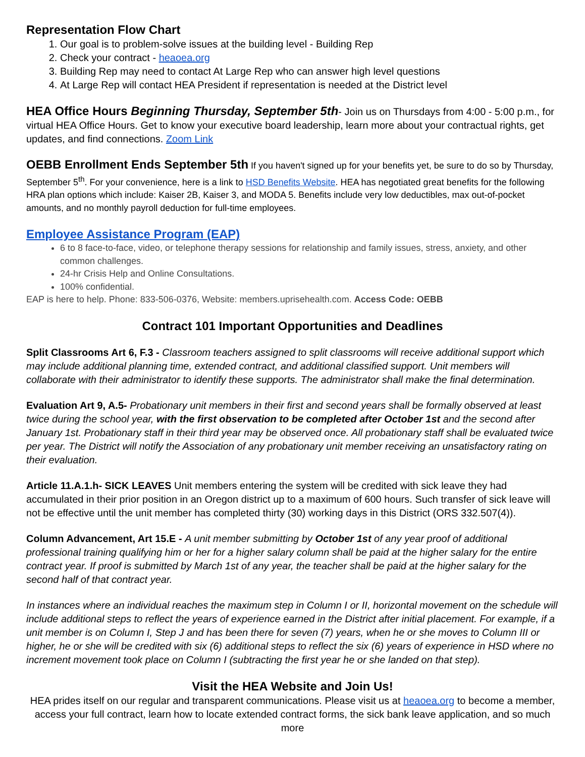Representation Flow Chart
1. Our goal is to problem-solve issues at the building level - Building Rep
2. Check your contract - heaoea.org
3. Building Rep may need to contact At Large Rep who can answer high level questions
4. At Large Rep will contact HEA President if representation is needed at the District level
HEA Office Hours Beginning Thursday, September 5th- Join us on Thursdays from 4:00 - 5:00 p.m., for virtual HEA Office Hours. Get to know your executive board leadership, learn more about your contractual rights, get updates, and find connections. Zoom Link
OEBB Enrollment Ends September 5th If you haven't signed up for your benefits yet, be sure to do so by Thursday, September 5<sup>th</sup>. For your convenience, here is a link to HSD Benefits Website. HEA has negotiated great benefits for the following HRA plan options which include: Kaiser 2B, Kaiser 3, and MODA 5. Benefits include very low deductibles, max out-of-pocket amounts, and no monthly payroll deduction for full-time employees.
Employee Assistance Program (EAP)
6 to 8 face-to-face, video, or telephone therapy sessions for relationship and family issues, stress, anxiety, and other common challenges.
24-hr Crisis Help and Online Consultations.
100% confidential.
EAP is here to help. Phone: 833-506-0376, Website: members.uprisehealth.com. Access Code: OEBB
Contract 101 Important Opportunities and Deadlines
Split Classrooms Art 6, F.3 - Classroom teachers assigned to split classrooms will receive additional support which may include additional planning time, extended contract, and additional classified support. Unit members will collaborate with their administrator to identify these supports. The administrator shall make the final determination.
Evaluation Art 9, A.5- Probationary unit members in their first and second years shall be formally observed at least twice during the school year, with the first observation to be completed after October 1st and the second after January 1st. Probationary staff in their third year may be observed once. All probationary staff shall be evaluated twice per year. The District will notify the Association of any probationary unit member receiving an unsatisfactory rating on their evaluation.
Article 11.A.1.h- SICK LEAVES Unit members entering the system will be credited with sick leave they had accumulated in their prior position in an Oregon district up to a maximum of 600 hours. Such transfer of sick leave will not be effective until the unit member has completed thirty (30) working days in this District (ORS 332.507(4)).
Column Advancement, Art 15.E - A unit member submitting by October 1st of any year proof of additional professional training qualifying him or her for a higher salary column shall be paid at the higher salary for the entire contract year. If proof is submitted by March 1st of any year, the teacher shall be paid at the higher salary for the second half of that contract year.
In instances where an individual reaches the maximum step in Column I or II, horizontal movement on the schedule will include additional steps to reflect the years of experience earned in the District after initial placement. For example, if a unit member is on Column I, Step J and has been there for seven (7) years, when he or she moves to Column III or higher, he or she will be credited with six (6) additional steps to reflect the six (6) years of experience in HSD where no increment movement took place on Column I (subtracting the first year he or she landed on that step).
Visit the HEA Website and Join Us!
HEA prides itself on our regular and transparent communications. Please visit us at heaoea.org to become a member, access your full contract, learn how to locate extended contract forms, the sick bank leave application, and so much more